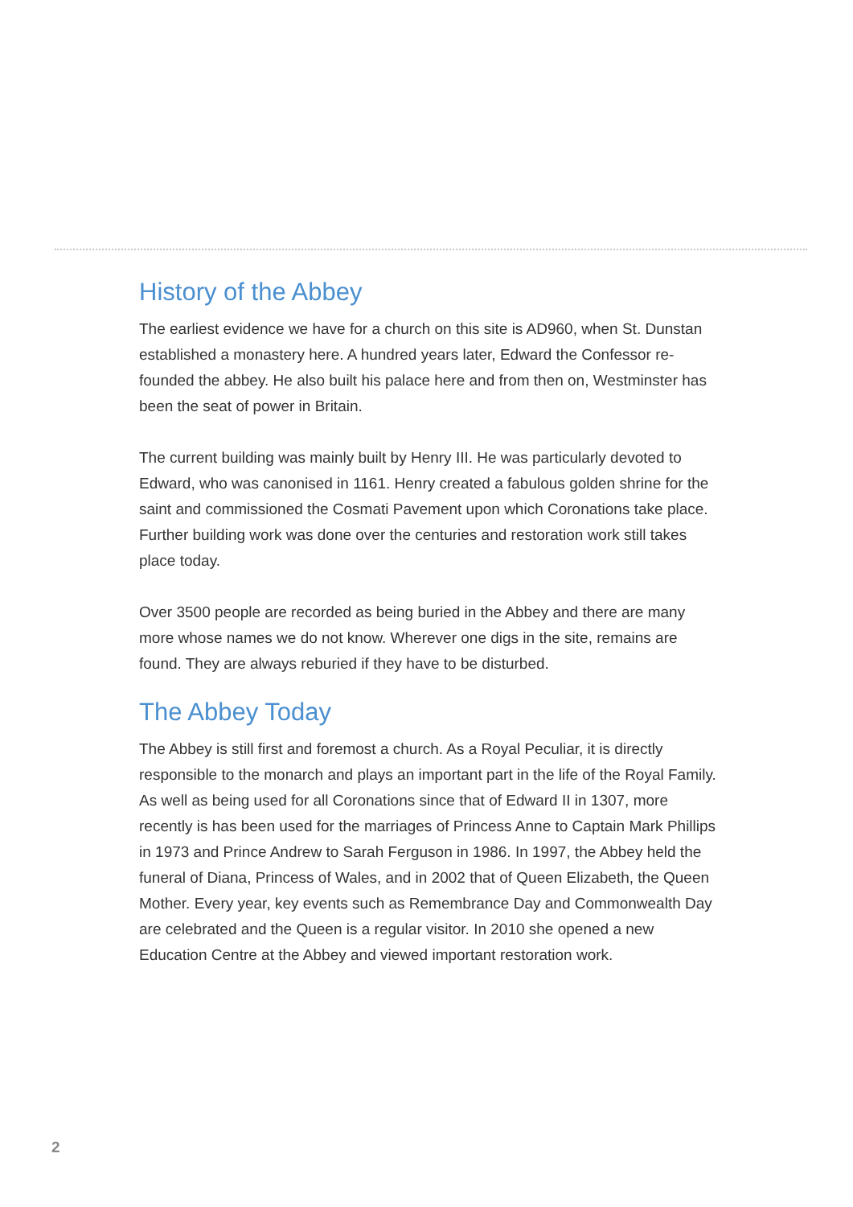History of the Abbey
The earliest evidence we have for a church on this site is AD960, when St. Dunstan established a monastery here. A hundred years later, Edward the Confessor re-founded the abbey. He also built his palace here and from then on, Westminster has been the seat of power in Britain.
The current building was mainly built by Henry III. He was particularly devoted to Edward, who was canonised in 1161. Henry created a fabulous golden shrine for the saint and commissioned the Cosmati Pavement upon which Coronations take place. Further building work was done over the centuries and restoration work still takes place today.
Over 3500 people are recorded as being buried in the Abbey and there are many more whose names we do not know. Wherever one digs in the site, remains are found. They are always reburied if they have to be disturbed.
The Abbey Today
The Abbey is still first and foremost a church. As a Royal Peculiar, it is directly responsible to the monarch and plays an important part in the life of the Royal Family. As well as being used for all Coronations since that of Edward II in 1307, more recently is has been used for the marriages of Princess Anne to Captain Mark Phillips in 1973 and Prince Andrew to Sarah Ferguson in 1986. In 1997, the Abbey held the funeral of Diana, Princess of Wales, and in 2002 that of Queen Elizabeth, the Queen Mother. Every year, key events such as Remembrance Day and Commonwealth Day are celebrated and the Queen is a regular visitor. In 2010 she opened a new Education Centre at the Abbey and viewed important restoration work.
2